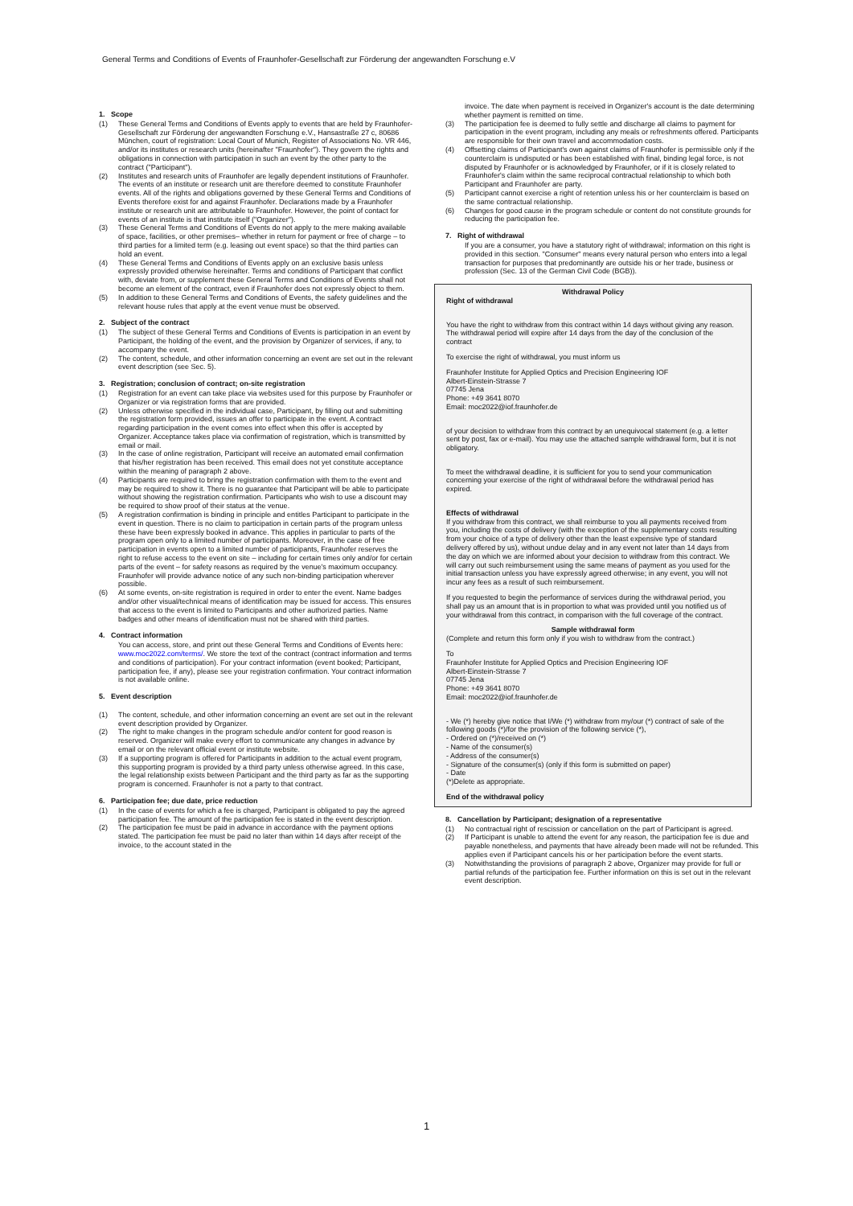General Terms and Conditions of Events of Fraunhofer-Gesellschaft zur Förderung der angewandten Forschung e.V
1. Scope
(1) These General Terms and Conditions of Events apply to events that are held by Fraunhofer-Gesellschaft zur Förderung der angewandten Forschung e.V., Hansastraße 27 c, 80686 München, court of registration: Local Court of Munich, Register of Associations No. VR 446, and/or its institutes or research units (hereinafter "Fraunhofer"). They govern the rights and obligations in connection with participation in such an event by the other party to the contract ("Participant").
(2) Institutes and research units of Fraunhofer are legally dependent institutions of Fraunhofer. The events of an institute or research unit are therefore deemed to constitute Fraunhofer events. All of the rights and obligations governed by these General Terms and Conditions of Events therefore exist for and against Fraunhofer. Declarations made by a Fraunhofer institute or research unit are attributable to Fraunhofer. However, the point of contact for events of an institute is that institute itself ("Organizer").
(3) These General Terms and Conditions of Events do not apply to the mere making available of space, facilities, or other premises– whether in return for payment or free of charge – to third parties for a limited term (e.g. leasing out event space) so that the third parties can hold an event.
(4) These General Terms and Conditions of Events apply on an exclusive basis unless expressly provided otherwise hereinafter. Terms and conditions of Participant that conflict with, deviate from, or supplement these General Terms and Conditions of Events shall not become an element of the contract, even if Fraunhofer does not expressly object to them.
(5) In addition to these General Terms and Conditions of Events, the safety guidelines and the relevant house rules that apply at the event venue must be observed.
2. Subject of the contract
(1) The subject of these General Terms and Conditions of Events is participation in an event by Participant, the holding of the event, and the provision by Organizer of services, if any, to accompany the event.
(2) The content, schedule, and other information concerning an event are set out in the relevant event description (see Sec. 5).
3. Registration; conclusion of contract; on-site registration
(1) Registration for an event can take place via websites used for this purpose by Fraunhofer or Organizer or via registration forms that are provided.
(2) Unless otherwise specified in the individual case, Participant, by filling out and submitting the registration form provided, issues an offer to participate in the event. A contract regarding participation in the event comes into effect when this offer is accepted by Organizer. Acceptance takes place via confirmation of registration, which is transmitted by email or mail.
(3) In the case of online registration, Participant will receive an automated email confirmation that his/her registration has been received. This email does not yet constitute acceptance within the meaning of paragraph 2 above.
(4) Participants are required to bring the registration confirmation with them to the event and may be required to show it. There is no guarantee that Participant will be able to participate without showing the registration confirmation. Participants who wish to use a discount may be required to show proof of their status at the venue.
(5) A registration confirmation is binding in principle and entitles Participant to participate in the event in question. There is no claim to participation in certain parts of the program unless these have been expressly booked in advance. This applies in particular to parts of the program open only to a limited number of participants. Moreover, in the case of free participation in events open to a limited number of participants, Fraunhofer reserves the right to refuse access to the event on site – including for certain times only and/or for certain parts of the event – for safety reasons as required by the venue's maximum occupancy. Fraunhofer will provide advance notice of any such non-binding participation wherever possible.
(6) At some events, on-site registration is required in order to enter the event. Name badges and/or other visual/technical means of identification may be issued for access. This ensures that access to the event is limited to Participants and other authorized parties. Name badges and other means of identification must not be shared with third parties.
4. Contract information
You can access, store, and print out these General Terms and Conditions of Events here:
www.moc2022.com/terms/. We store the text of the contract (contract information and terms and conditions of participation). For your contract information (event booked; Participant, participation fee, if any), please see your registration confirmation. Your contract information is not available online.
5. Event description
(1) The content, schedule, and other information concerning an event are set out in the relevant event description provided by Organizer.
(2) The right to make changes in the program schedule and/or content for good reason is reserved. Organizer will make every effort to communicate any changes in advance by email or on the relevant official event or institute website.
(3) If a supporting program is offered for Participants in addition to the actual event program, this supporting program is provided by a third party unless otherwise agreed. In this case, the legal relationship exists between Participant and the third party as far as the supporting program is concerned. Fraunhofer is not a party to that contract.
6. Participation fee; due date, price reduction
(1) In the case of events for which a fee is charged, Participant is obligated to pay the agreed participation fee. The amount of the participation fee is stated in the event description.
(2) The participation fee must be paid in advance in accordance with the payment options stated. The participation fee must be paid no later than within 14 days after receipt of the invoice, to the account stated in the
invoice. The date when payment is received in Organizer's account is the date determining whether payment is remitted on time.
(3) The participation fee is deemed to fully settle and discharge all claims to payment for participation in the event program, including any meals or refreshments offered. Participants are responsible for their own travel and accommodation costs.
(4) Offsetting claims of Participant's own against claims of Fraunhofer is permissible only if the counterclaim is undisputed or has been established with final, binding legal force, is not disputed by Fraunhofer or is acknowledged by Fraunhofer, or if it is closely related to Fraunhofer's claim within the same reciprocal contractual relationship to which both Participant and Fraunhofer are party.
(5) Participant cannot exercise a right of retention unless his or her counterclaim is based on the same contractual relationship.
(6) Changes for good cause in the program schedule or content do not constitute grounds for reducing the participation fee.
7. Right of withdrawal
If you are a consumer, you have a statutory right of withdrawal; information on this right is provided in this section. "Consumer" means every natural person who enters into a legal transaction for purposes that predominantly are outside his or her trade, business or profession (Sec. 13 of the German Civil Code (BGB)).
Withdrawal Policy
Right of withdrawal
You have the right to withdraw from this contract within 14 days without giving any reason. The withdrawal period will expire after 14 days from the day of the conclusion of the contract
To exercise the right of withdrawal, you must inform us
Fraunhofer Institute for Applied Optics and Precision Engineering IOF
Albert-Einstein-Strasse 7
07745 Jena
Phone: +49 3641 8070
Email: moc2022@iof.fraunhofer.de
of your decision to withdraw from this contract by an unequivocal statement (e.g. a letter sent by post, fax or e-mail). You may use the attached sample withdrawal form, but it is not obligatory.
To meet the withdrawal deadline, it is sufficient for you to send your communication concerning your exercise of the right of withdrawal before the withdrawal period has expired.
Effects of withdrawal
If you withdraw from this contract, we shall reimburse to you all payments received from you, including the costs of delivery (with the exception of the supplementary costs resulting from your choice of a type of delivery other than the least expensive type of standard delivery offered by us), without undue delay and in any event not later than 14 days from the day on which we are informed about your decision to withdraw from this contract. We will carry out such reimbursement using the same means of payment as you used for the initial transaction unless you have expressly agreed otherwise; in any event, you will not incur any fees as a result of such reimbursement.
If you requested to begin the performance of services during the withdrawal period, you shall pay us an amount that is in proportion to what was provided until you notified us of your withdrawal from this contract, in comparison with the full coverage of the contract.
Sample withdrawal form
(Complete and return this form only if you wish to withdraw from the contract.)
To
Fraunhofer Institute for Applied Optics and Precision Engineering IOF
Albert-Einstein-Strasse 7
07745 Jena
Phone: +49 3641 8070
Email: moc2022@iof.fraunhofer.de
- We (*) hereby give notice that I/We (*) withdraw from my/our (*) contract of sale of the following goods (*)/for the provision of the following service (*),
- Ordered on (*)/received on (*)
- Name of the consumer(s)
- Address of the consumer(s)
- Signature of the consumer(s) (only if this form is submitted on paper)
- Date
(*)Delete as appropriate.
End of the withdrawal policy
8. Cancellation by Participant; designation of a representative
(1) No contractual right of rescission or cancellation on the part of Participant is agreed.
(2) If Participant is unable to attend the event for any reason, the participation fee is due and payable nonetheless, and payments that have already been made will not be refunded. This applies even if Participant cancels his or her participation before the event starts.
(3) Notwithstanding the provisions of paragraph 2 above, Organizer may provide for full or partial refunds of the participation fee. Further information on this is set out in the relevant event description.
1